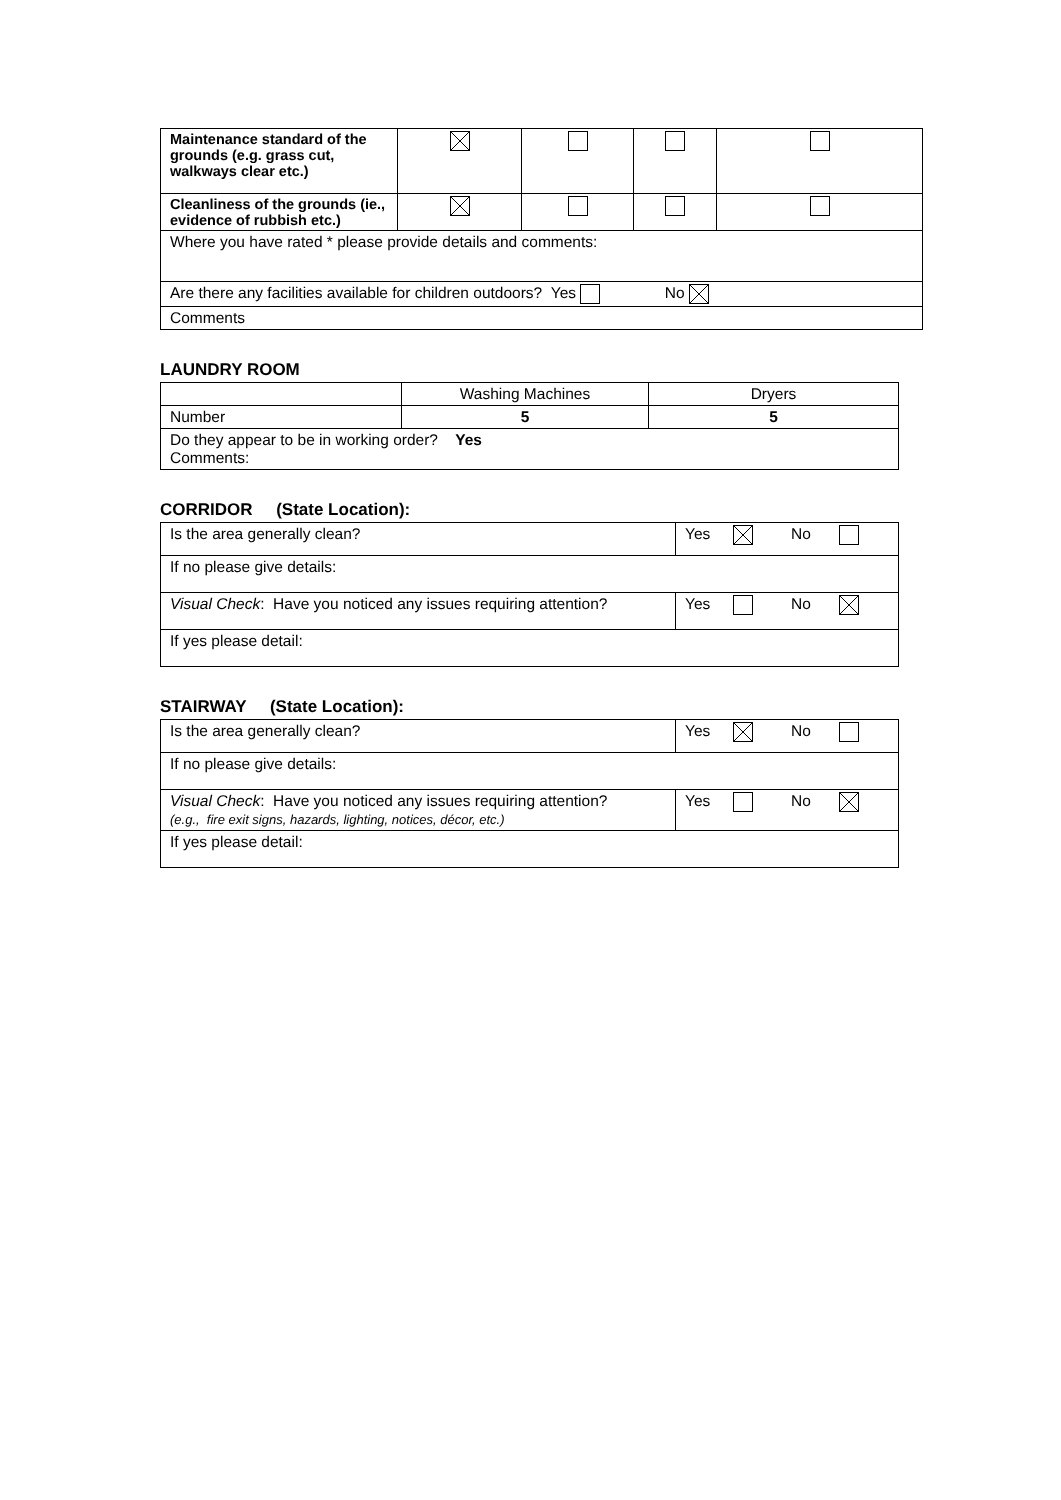| Maintenance standard of the grounds (e.g. grass cut, walkways clear etc.) | | | | |
| Cleanliness of the grounds (ie., evidence of rubbish etc.) | | | | |
| Where you have rated * please provide details and comments: | | | | |
| Are there any facilities available for children outdoors? Yes No | | | | |
| Comments | | | | |
LAUNDRY ROOM
| | Washing Machines | Dryers |
| Number | 5 | 5 |
| Do they appear to be in working order? Yes Comments: | | |
CORRIDOR (State Location):
| Is the area generally clean? | Yes | | No | |
| If no please give details: | | | | |
| Visual Check : Have you noticed any issues requiring attention? | Yes | | No | |
| If yes please detail: | | | | |
STAIRWAY (State Location):
| Is the area generally clean? | Yes | | No | |
| If no please give details: | | | | |
| Visual Check : Have you noticed any issues requiring attention? (e.g., fire exit signs, hazards, lighting, notices, décor, etc.) | Yes | | No | |
| If yes please detail: | | | | |